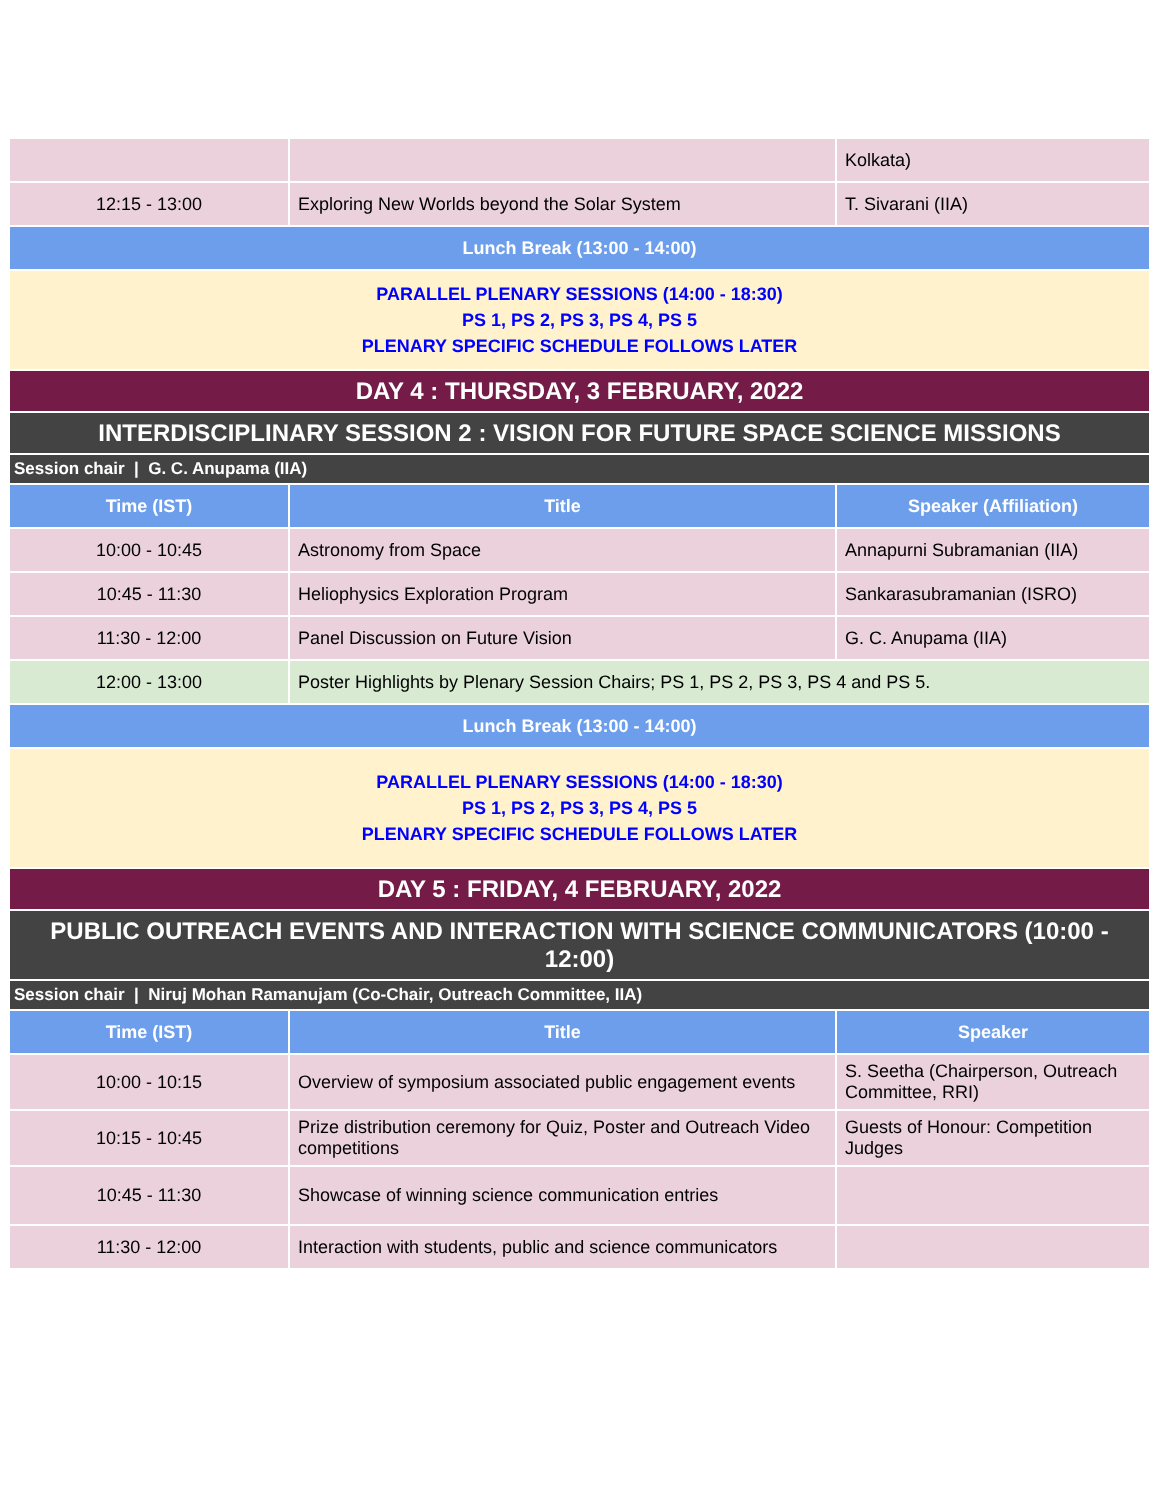| | | Kolkata) |
| 12:15 - 13:00 | Exploring New Worlds beyond the Solar System | T. Sivarani (IIA) |
| Lunch Break (13:00 - 14:00) | | |
| PARALLEL PLENARY SESSIONS (14:00 - 18:30) PS 1, PS 2, PS 3, PS 4, PS 5 PLENARY SPECIFIC SCHEDULE FOLLOWS LATER | | |
| DAY 4 : THURSDAY, 3 FEBRUARY, 2022 | | |
| INTERDISCIPLINARY SESSION 2 : VISION FOR FUTURE SPACE SCIENCE MISSIONS | | |
| Session chair / G. C. Anupama (IIA) | | |
| Time (IST) | Title | Speaker (Affiliation) |
| 10:00 - 10:45 | Astronomy from Space | Annapurni Subramanian (IIA) |
| 10:45 - 11:30 | Heliophysics Exploration Program | Sankarasubramanian (ISRO) |
| 11:30 - 12:00 | Panel Discussion on Future Vision | G. C. Anupama (IIA) |
| 12:00 - 13:00 | Poster Highlights by Plenary Session Chairs; PS 1, PS 2, PS 3, PS 4 and PS 5. | |
| Lunch Break (13:00 - 14:00) | | |
| PARALLEL PLENARY SESSIONS (14:00 - 18:30) PS 1, PS 2, PS 3, PS 4, PS 5 PLENARY SPECIFIC SCHEDULE FOLLOWS LATER | | |
| DAY 5 : FRIDAY, 4 FEBRUARY, 2022 | | |
| PUBLIC OUTREACH EVENTS AND INTERACTION WITH SCIENCE COMMUNICATORS (10:00 - 12:00) | | |
| Session chair / Niruj Mohan Ramanujam (Co-Chair, Outreach Committee, IIA) | | |
| Time (IST) | Title | Speaker |
| 10:00 - 10:15 | Overview of symposium associated public engagement events | S. Seetha (Chairperson, Outreach Committee, RRI) |
| 10:15 - 10:45 | Prize distribution ceremony for Quiz, Poster and Outreach Video competitions | Guests of Honour: Competition Judges |
| 10:45 - 11:30 | Showcase of winning science communication entries | |
| 11:30 - 12:00 | Interaction with students, public and science communicators | |